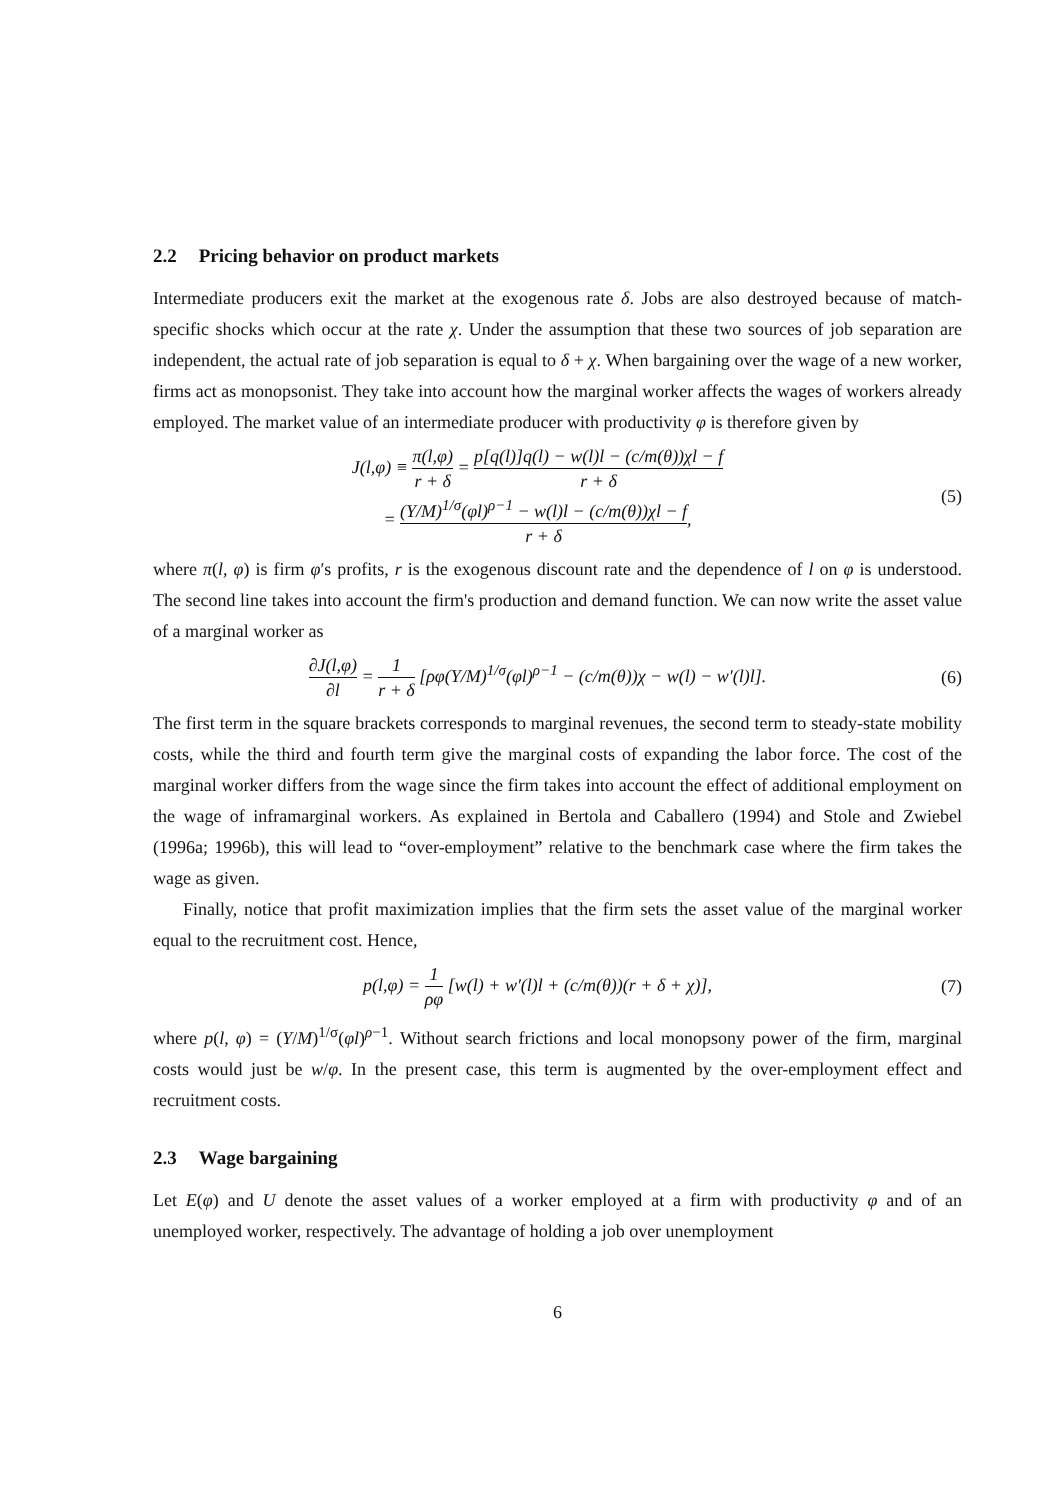2.2 Pricing behavior on product markets
Intermediate producers exit the market at the exogenous rate δ. Jobs are also destroyed because of match-specific shocks which occur at the rate χ. Under the assumption that these two sources of job separation are independent, the actual rate of job separation is equal to δ + χ. When bargaining over the wage of a new worker, firms act as monopsonist. They take into account how the marginal worker affects the wages of workers already employed. The market value of an intermediate producer with productivity φ is therefore given by
J(l,φ) ≡ π(l,φ) r + δ = p[q(l)]q(l) − w(l)l − (c/m(θ))χl − f r + δ
= (Y/M)<sup>1/σ</sup>(φl)<sup>ρ−1</sup> − w(l)l − (c/m(θ))χl − f r + δ,
(5)
where π(l, φ) is firm φ′s profits, r is the exogenous discount rate and the dependence of l on φ is understood. The second line takes into account the firm's production and demand function. We can now write the asset value of a marginal worker as
∂J(l,φ) ∂l = 1 r + δ [ρφ(Y/M)<sup>1/σ</sup>(φl)<sup>ρ−1</sup> − (c/m(θ))χ − w(l) − w′(l)l].
(6)
The first term in the square brackets corresponds to marginal revenues, the second term to steady-state mobility costs, while the third and fourth term give the marginal costs of expanding the labor force. The cost of the marginal worker differs from the wage since the firm takes into account the effect of additional employment on the wage of inframarginal workers. As explained in Bertola and Caballero (1994) and Stole and Zwiebel (1996a; 1996b), this will lead to “over-employment” relative to the benchmark case where the firm takes the wage as given.
Finally, notice that profit maximization implies that the firm sets the asset value of the marginal worker equal to the recruitment cost. Hence,
p(l,φ) = 1 ρφ [w(l) + w′(l)l + (c/m(θ))(r + δ + χ)],
(7)
where p(l, φ) = (Y/M)<sup>1/σ</sup>(φl)<sup>ρ−1</sup>. Without search frictions and local monopsony power of the firm, marginal costs would just be w/φ. In the present case, this term is augmented by the over-employment effect and recruitment costs.
2.3 Wage bargaining
Let E(φ) and U denote the asset values of a worker employed at a firm with productivity φ and of an unemployed worker, respectively. The advantage of holding a job over unemployment
6